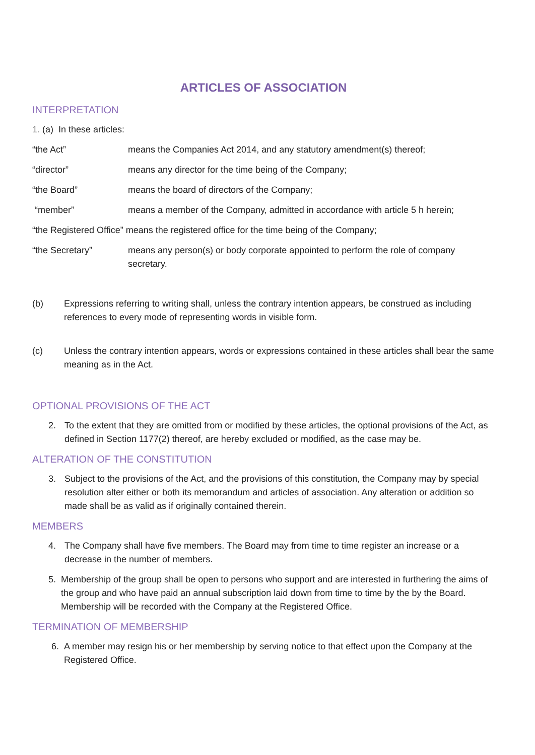ARTICLES OF ASSOCIATION
INTERPRETATION
1. (a) In these articles:
“the Act” means the Companies Act 2014, and any statutory amendment(s) thereof;
“director” means any director for the time being of the Company;
“the Board” means the board of directors of the Company;
“member” means a member of the Company, admitted in accordance with article 5 h herein;
“the Registered Office” means the registered office for the time being of the Company;
“the Secretary” means any person(s) or body corporate appointed to perform the role of company secretary.
(b) Expressions referring to writing shall, unless the contrary intention appears, be construed as including references to every mode of representing words in visible form.
(c) Unless the contrary intention appears, words or expressions contained in these articles shall bear the same meaning as in the Act.
OPTIONAL PROVISIONS OF THE ACT
2. To the extent that they are omitted from or modified by these articles, the optional provisions of the Act, as defined in Section 1177(2) thereof, are hereby excluded or modified, as the case may be.
ALTERATION OF THE CONSTITUTION
3. Subject to the provisions of the Act, and the provisions of this constitution, the Company may by special resolution alter either or both its memorandum and articles of association. Any alteration or addition so made shall be as valid as if originally contained therein.
MEMBERS
4. The Company shall have five members. The Board may from time to time register an increase or a decrease in the number of members.
5. Membership of the group shall be open to persons who support and are interested in furthering the aims of the group and who have paid an annual subscription laid down from time to time by the by the Board. Membership will be recorded with the Company at the Registered Office.
TERMINATION OF MEMBERSHIP
6. A member may resign his or her membership by serving notice to that effect upon the Company at the Registered Office.